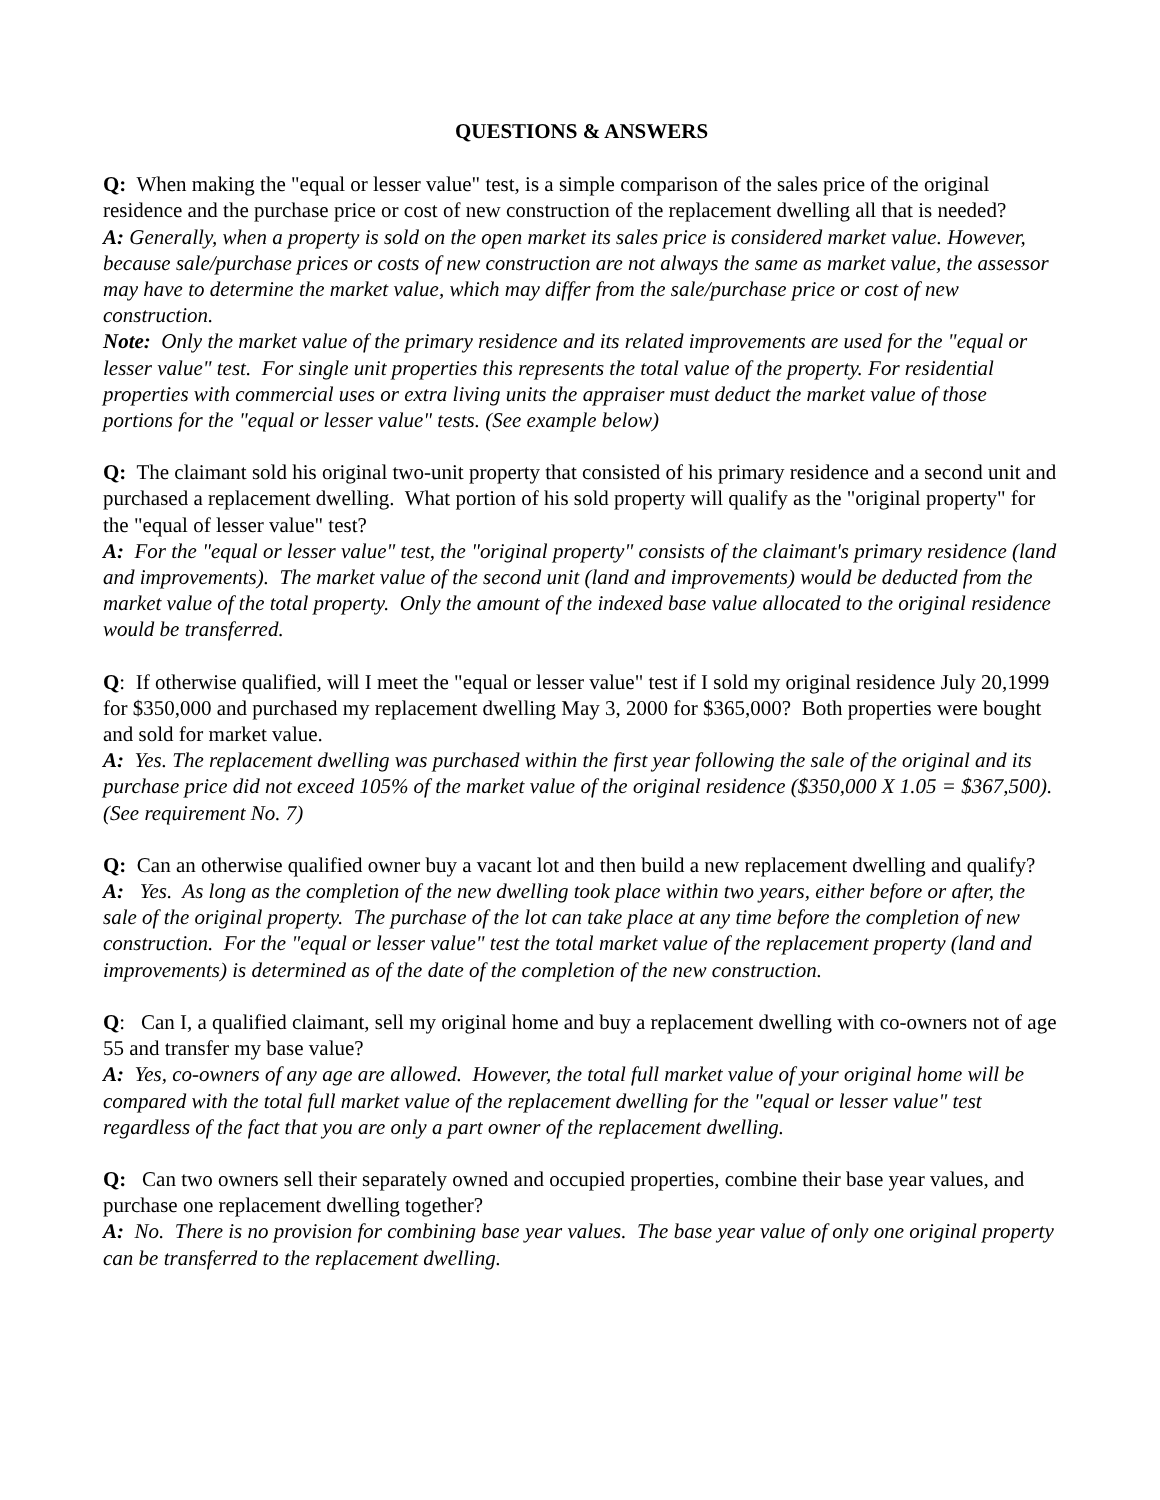QUESTIONS & ANSWERS
Q: When making the "equal or lesser value" test, is a simple comparison of the sales price of the original residence and the purchase price or cost of new construction of the replacement dwelling all that is needed?
A: Generally, when a property is sold on the open market its sales price is considered market value. However, because sale/purchase prices or costs of new construction are not always the same as market value, the assessor may have to determine the market value, which may differ from the sale/purchase price or cost of new construction.
Note: Only the market value of the primary residence and its related improvements are used for the "equal or lesser value" test. For single unit properties this represents the total value of the property. For residential properties with commercial uses or extra living units the appraiser must deduct the market value of those portions for the "equal or lesser value" tests. (See example below)
Q: The claimant sold his original two-unit property that consisted of his primary residence and a second unit and purchased a replacement dwelling. What portion of his sold property will qualify as the "original property" for the "equal of lesser value" test?
A: For the "equal or lesser value" test, the "original property" consists of the claimant's primary residence (land and improvements). The market value of the second unit (land and improvements) would be deducted from the market value of the total property. Only the amount of the indexed base value allocated to the original residence would be transferred.
Q: If otherwise qualified, will I meet the "equal or lesser value" test if I sold my original residence July 20,1999 for $350,000 and purchased my replacement dwelling May 3, 2000 for $365,000? Both properties were bought and sold for market value.
A: Yes. The replacement dwelling was purchased within the first year following the sale of the original and its purchase price did not exceed 105% of the market value of the original residence ($350,000 X 1.05 = $367,500). (See requirement No. 7)
Q: Can an otherwise qualified owner buy a vacant lot and then build a new replacement dwelling and qualify?
A: Yes. As long as the completion of the new dwelling took place within two years, either before or after, the sale of the original property. The purchase of the lot can take place at any time before the completion of new construction. For the "equal or lesser value" test the total market value of the replacement property (land and improvements) is determined as of the date of the completion of the new construction.
Q: Can I, a qualified claimant, sell my original home and buy a replacement dwelling with co-owners not of age 55 and transfer my base value?
A: Yes, co-owners of any age are allowed. However, the total full market value of your original home will be compared with the total full market value of the replacement dwelling for the "equal or lesser value" test regardless of the fact that you are only a part owner of the replacement dwelling.
Q: Can two owners sell their separately owned and occupied properties, combine their base year values, and purchase one replacement dwelling together?
A: No. There is no provision for combining base year values. The base year value of only one original property can be transferred to the replacement dwelling.